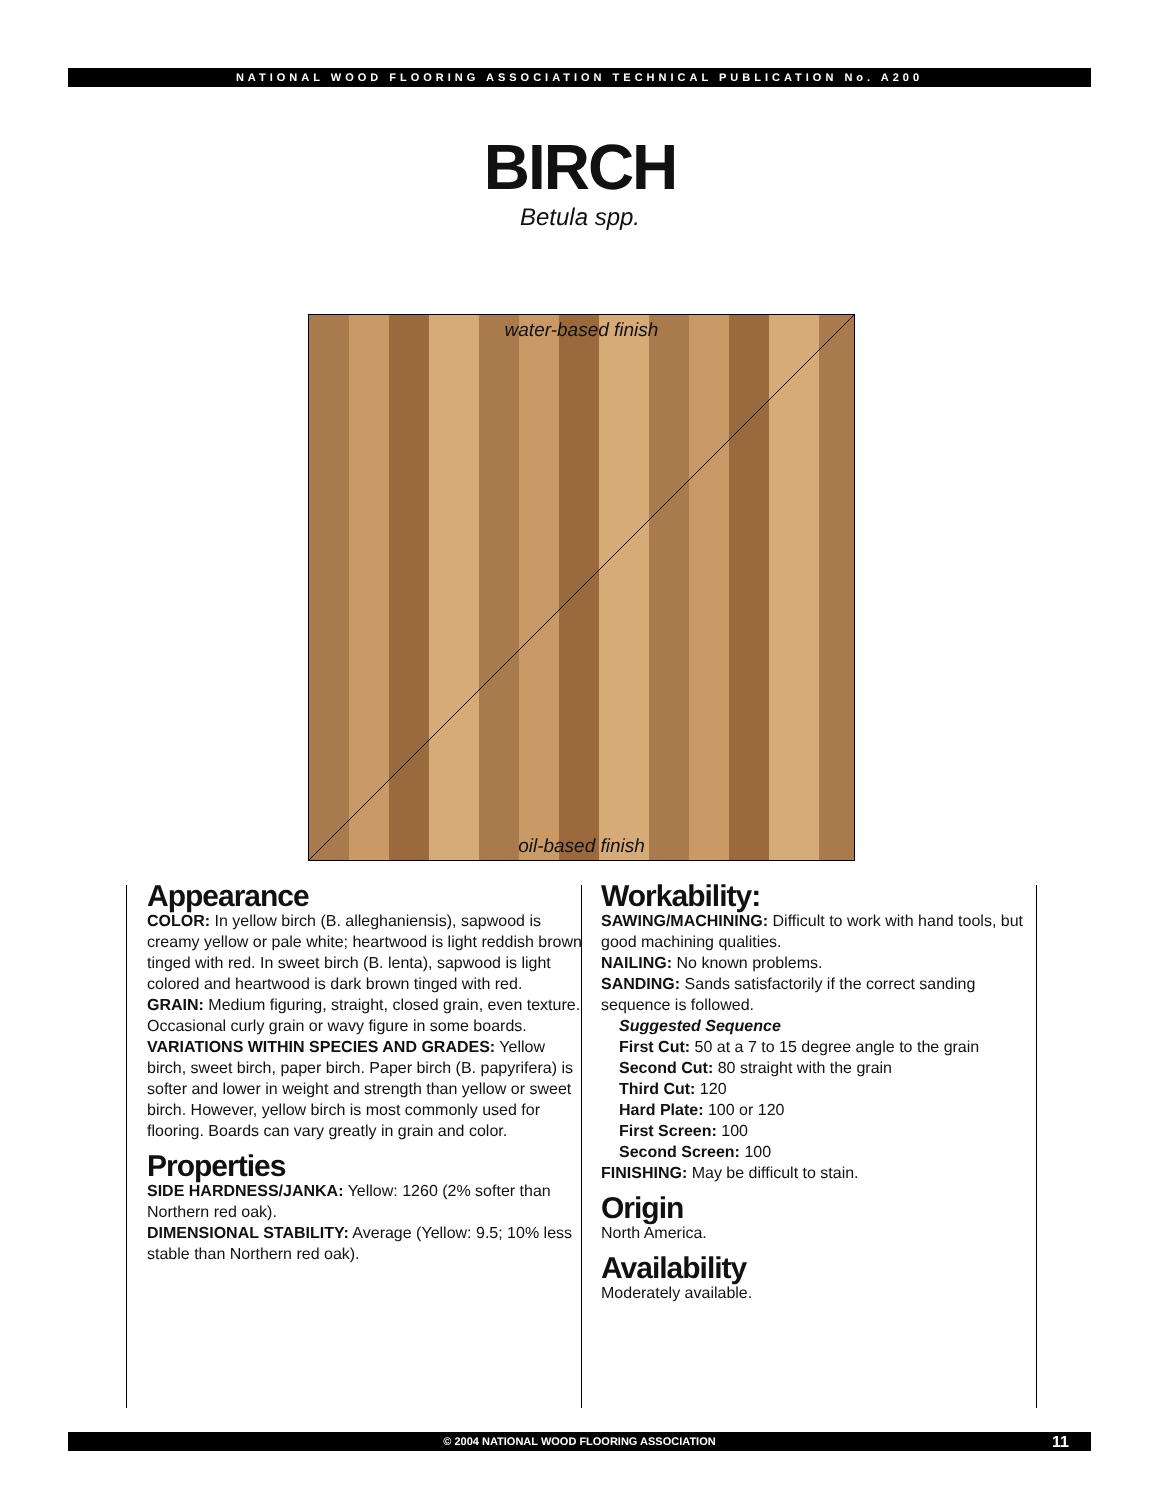NATIONAL WOOD FLOORING ASSOCIATION TECHNICAL PUBLICATION No. A200
BIRCH
Betula spp.
water-based finish
oil-based finish
Appearance
COLOR: In yellow birch (B. alleghaniensis), sapwood is creamy yellow or pale white; heartwood is light reddish brown tinged with red. In sweet birch (B. lenta), sapwood is light colored and heartwood is dark brown tinged with red.
GRAIN: Medium figuring, straight, closed grain, even texture. Occasional curly grain or wavy figure in some boards.
VARIATIONS WITHIN SPECIES AND GRADES: Yellow birch, sweet birch, paper birch. Paper birch (B. papyrifera) is softer and lower in weight and strength than yellow or sweet birch. However, yellow birch is most commonly used for flooring. Boards can vary greatly in grain and color.
Properties
SIDE HARDNESS/JANKA: Yellow: 1260 (2% softer than Northern red oak).
DIMENSIONAL STABILITY: Average (Yellow: 9.5; 10% less stable than Northern red oak).
Workability:
SAWING/MACHINING: Difficult to work with hand tools, but good machining qualities.
NAILING: No known problems.
SANDING: Sands satisfactorily if the correct sanding sequence is followed.
Suggested Sequence
First Cut: 50 at a 7 to 15 degree angle to the grain
Second Cut: 80 straight with the grain
Third Cut: 120
Hard Plate: 100 or 120
First Screen: 100
Second Screen: 100
FINISHING: May be difficult to stain.
Origin
North America.
Availability
Moderately available.
© 2004 NATIONAL WOOD FLOORING ASSOCIATION 11